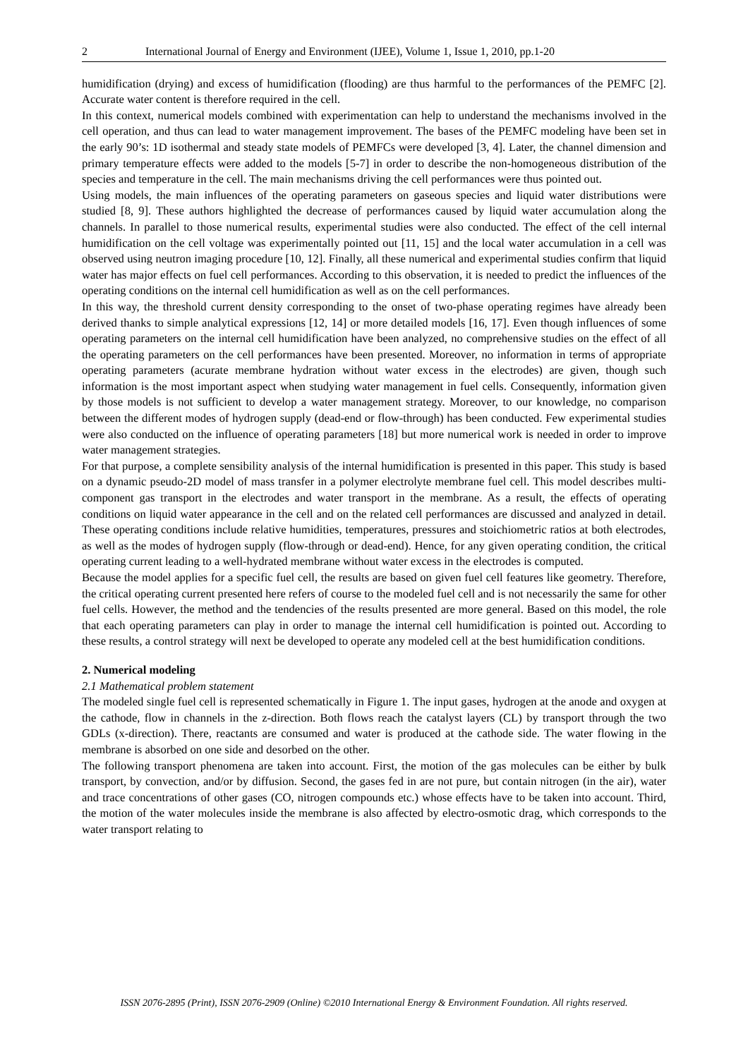2 International Journal of Energy and Environment (IJEE), Volume 1, Issue 1, 2010, pp.1-20
humidification (drying) and excess of humidification (flooding) are thus harmful to the performances of the PEMFC [2]. Accurate water content is therefore required in the cell.
In this context, numerical models combined with experimentation can help to understand the mechanisms involved in the cell operation, and thus can lead to water management improvement. The bases of the PEMFC modeling have been set in the early 90’s: 1D isothermal and steady state models of PEMFCs were developed [3, 4]. Later, the channel dimension and primary temperature effects were added to the models [5-7] in order to describe the non-homogeneous distribution of the species and temperature in the cell. The main mechanisms driving the cell performances were thus pointed out.
Using models, the main influences of the operating parameters on gaseous species and liquid water distributions were studied [8, 9]. These authors highlighted the decrease of performances caused by liquid water accumulation along the channels. In parallel to those numerical results, experimental studies were also conducted. The effect of the cell internal humidification on the cell voltage was experimentally pointed out [11, 15] and the local water accumulation in a cell was observed using neutron imaging procedure [10, 12]. Finally, all these numerical and experimental studies confirm that liquid water has major effects on fuel cell performances. According to this observation, it is needed to predict the influences of the operating conditions on the internal cell humidification as well as on the cell performances.
In this way, the threshold current density corresponding to the onset of two-phase operating regimes have already been derived thanks to simple analytical expressions [12, 14] or more detailed models [16, 17]. Even though influences of some operating parameters on the internal cell humidification have been analyzed, no comprehensive studies on the effect of all the operating parameters on the cell performances have been presented. Moreover, no information in terms of appropriate operating parameters (acurate membrane hydration without water excess in the electrodes) are given, though such information is the most important aspect when studying water management in fuel cells. Consequently, information given by those models is not sufficient to develop a water management strategy. Moreover, to our knowledge, no comparison between the different modes of hydrogen supply (dead-end or flow-through) has been conducted. Few experimental studies were also conducted on the influence of operating parameters [18] but more numerical work is needed in order to improve water management strategies.
For that purpose, a complete sensibility analysis of the internal humidification is presented in this paper. This study is based on a dynamic pseudo-2D model of mass transfer in a polymer electrolyte membrane fuel cell. This model describes multi-component gas transport in the electrodes and water transport in the membrane. As a result, the effects of operating conditions on liquid water appearance in the cell and on the related cell performances are discussed and analyzed in detail. These operating conditions include relative humidities, temperatures, pressures and stoichiometric ratios at both electrodes, as well as the modes of hydrogen supply (flow-through or dead-end). Hence, for any given operating condition, the critical operating current leading to a well-hydrated membrane without water excess in the electrodes is computed.
Because the model applies for a specific fuel cell, the results are based on given fuel cell features like geometry. Therefore, the critical operating current presented here refers of course to the modeled fuel cell and is not necessarily the same for other fuel cells. However, the method and the tendencies of the results presented are more general. Based on this model, the role that each operating parameters can play in order to manage the internal cell humidification is pointed out. According to these results, a control strategy will next be developed to operate any modeled cell at the best humidification conditions.
2. Numerical modeling
2.1 Mathematical problem statement
The modeled single fuel cell is represented schematically in Figure 1. The input gases, hydrogen at the anode and oxygen at the cathode, flow in channels in the z-direction. Both flows reach the catalyst layers (CL) by transport through the two GDLs (x-direction). There, reactants are consumed and water is produced at the cathode side. The water flowing in the membrane is absorbed on one side and desorbed on the other.
The following transport phenomena are taken into account. First, the motion of the gas molecules can be either by bulk transport, by convection, and/or by diffusion. Second, the gases fed in are not pure, but contain nitrogen (in the air), water and trace concentrations of other gases (CO, nitrogen compounds etc.) whose effects have to be taken into account. Third, the motion of the water molecules inside the membrane is also affected by electro-osmotic drag, which corresponds to the water transport relating to
ISSN 2076-2895 (Print), ISSN 2076-2909 (Online) ©2010 International Energy & Environment Foundation. All rights reserved.